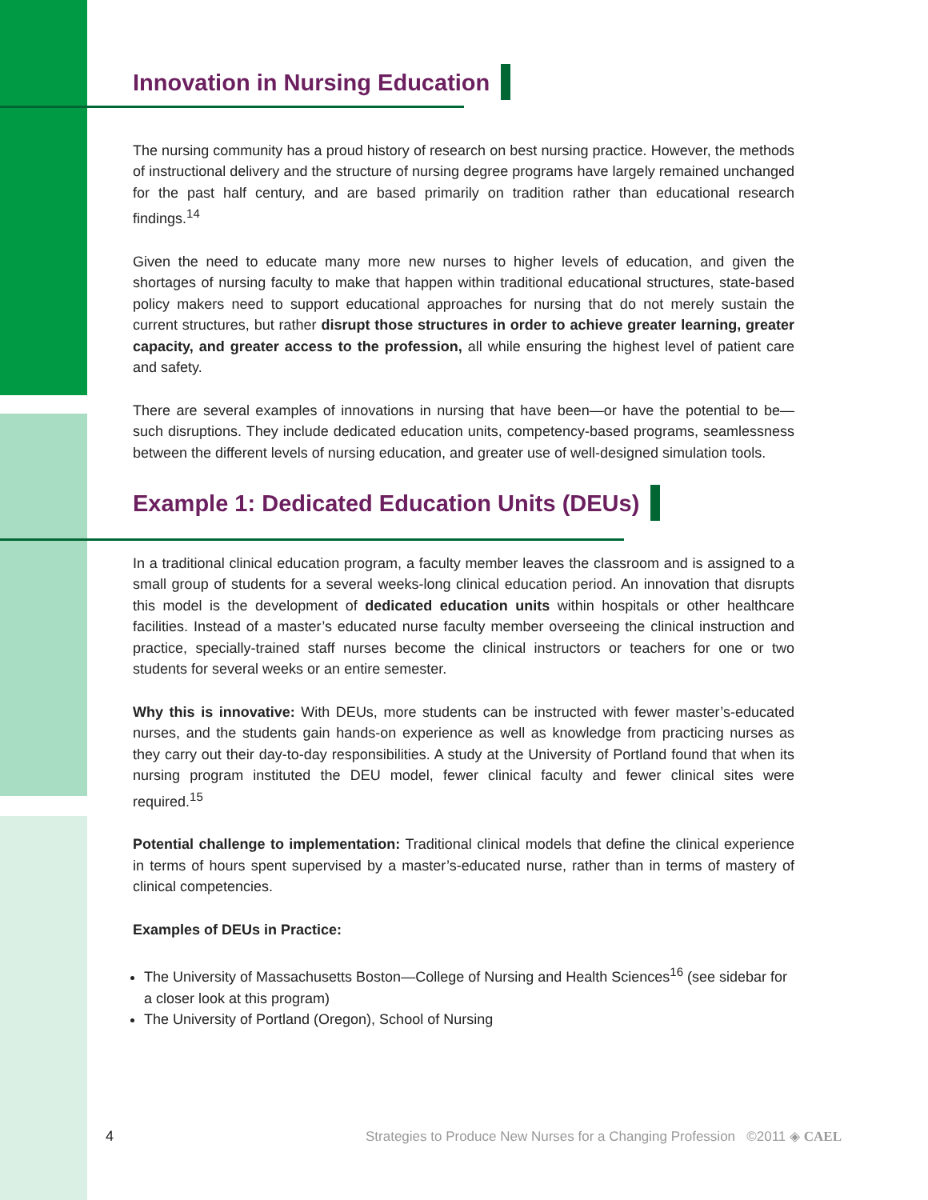Innovation in Nursing Education
The nursing community has a proud history of research on best nursing practice. However, the methods of instructional delivery and the structure of nursing degree programs have largely remained unchanged for the past half century, and are based primarily on tradition rather than educational research findings.<sup>14</sup>
Given the need to educate many more new nurses to higher levels of education, and given the shortages of nursing faculty to make that happen within traditional educational structures, state-based policy makers need to support educational approaches for nursing that do not merely sustain the current structures, but rather disrupt those structures in order to achieve greater learning, greater capacity, and greater access to the profession, all while ensuring the highest level of patient care and safety.
There are several examples of innovations in nursing that have been—or have the potential to be—such disruptions. They include dedicated education units, competency-based programs, seamlessness between the different levels of nursing education, and greater use of well-designed simulation tools.
Example 1: Dedicated Education Units (DEUs)
In a traditional clinical education program, a faculty member leaves the classroom and is assigned to a small group of students for a several weeks-long clinical education period. An innovation that disrupts this model is the development of dedicated education units within hospitals or other healthcare facilities. Instead of a master’s educated nurse faculty member overseeing the clinical instruction and practice, specially-trained staff nurses become the clinical instructors or teachers for one or two students for several weeks or an entire semester.
Why this is innovative: With DEUs, more students can be instructed with fewer master’s-educated nurses, and the students gain hands-on experience as well as knowledge from practicing nurses as they carry out their day-to-day responsibilities. A study at the University of Portland found that when its nursing program instituted the DEU model, fewer clinical faculty and fewer clinical sites were required.<sup>15</sup>
Potential challenge to implementation: Traditional clinical models that define the clinical experience in terms of hours spent supervised by a master’s-educated nurse, rather than in terms of mastery of clinical competencies.
Examples of DEUs in Practice:
The University of Massachusetts Boston—College of Nursing and Health Sciences<sup>16</sup> (see sidebar for a closer look at this program)
The University of Portland (Oregon), School of Nursing
4 Strategies to Produce New Nurses for a Changing Profession ©2011 ◈ CAEL